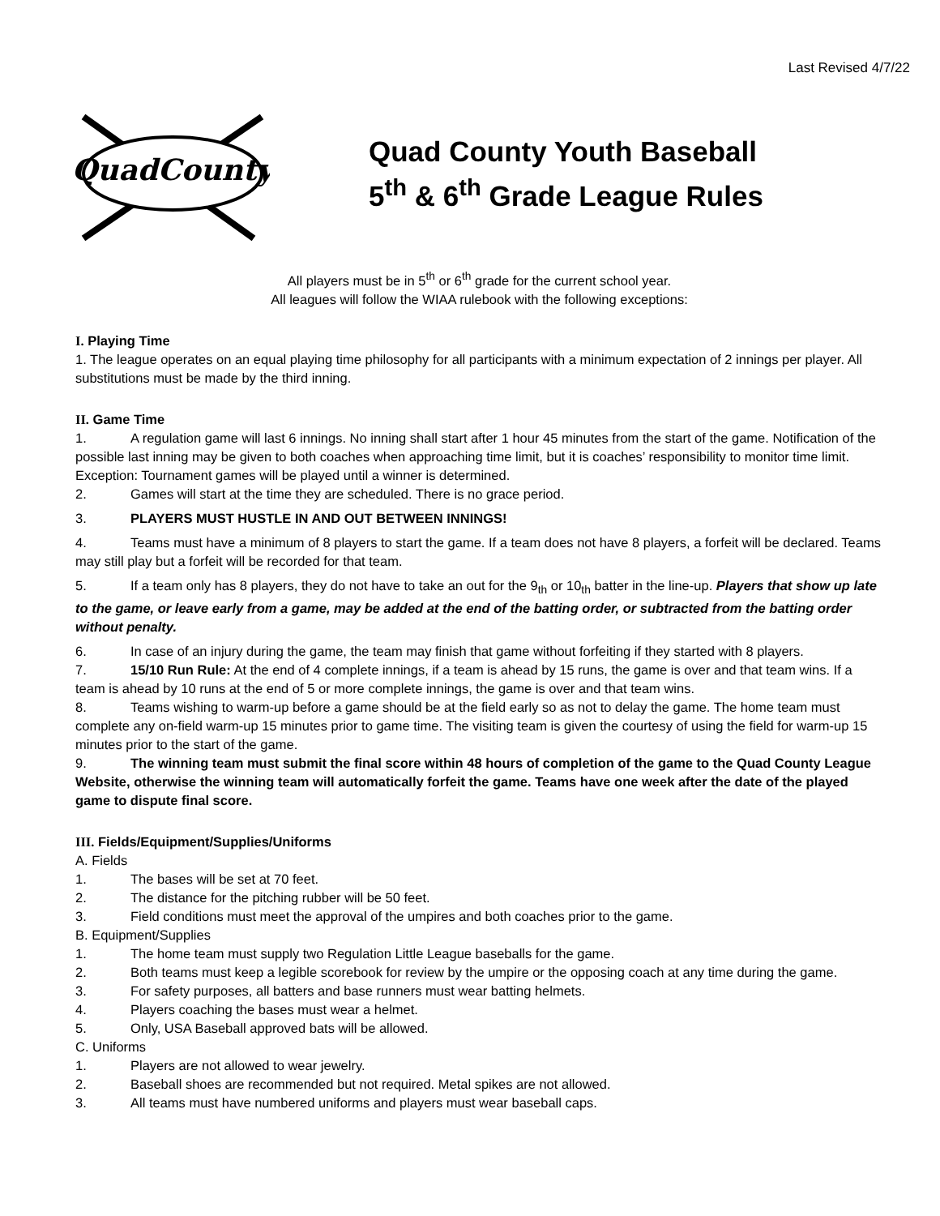Last Revised 4/7/22
QuadCounty
Quad County Youth Baseball
5<sup>th</sup> & 6<sup>th</sup> Grade League Rules
All players must be in 5<sup>th</sup> or 6<sup>th</sup> grade for the current school year.
All leagues will follow the WIAA rulebook with the following exceptions:
I. Playing Time
1. The league operates on an equal playing time philosophy for all participants with a minimum expectation of 2 innings per player. All substitutions must be made by the third inning.
II. Game Time
1. A regulation game will last 6 innings. No inning shall start after 1 hour 45 minutes from the start of the game. Notification of the possible last inning may be given to both coaches when approaching time limit, but it is coaches’ responsibility to monitor time limit. Exception: Tournament games will be played until a winner is determined.
2. Games will start at the time they are scheduled. There is no grace period.
3. PLAYERS MUST HUSTLE IN AND OUT BETWEEN INNINGS!
4. Teams must have a minimum of 8 players to start the game. If a team does not have 8 players, a forfeit will be declared. Teams may still play but a forfeit will be recorded for that team.
5. If a team only has 8 players, they do not have to take an out for the 9<sub>th</sub> or 10<sub>th</sub> batter in the line-up. Players that show up late to the game, or leave early from a game, may be added at the end of the batting order, or subtracted from the batting order without penalty.
6. In case of an injury during the game, the team may finish that game without forfeiting if they started with 8 players.
7. 15/10 Run Rule: At the end of 4 complete innings, if a team is ahead by 15 runs, the game is over and that team wins. If a team is ahead by 10 runs at the end of 5 or more complete innings, the game is over and that team wins.
8. Teams wishing to warm-up before a game should be at the field early so as not to delay the game. The home team must complete any on-field warm-up 15 minutes prior to game time. The visiting team is given the courtesy of using the field for warm-up 15 minutes prior to the start of the game.
9. The winning team must submit the final score within 48 hours of completion of the game to the Quad County League Website, otherwise the winning team will automatically forfeit the game. Teams have one week after the date of the played game to dispute final score.
III. Fields/Equipment/Supplies/Uniforms
A. Fields
1. The bases will be set at 70 feet.
2. The distance for the pitching rubber will be 50 feet.
3. Field conditions must meet the approval of the umpires and both coaches prior to the game.
B. Equipment/Supplies
1. The home team must supply two Regulation Little League baseballs for the game.
2. Both teams must keep a legible scorebook for review by the umpire or the opposing coach at any time during the game.
3. For safety purposes, all batters and base runners must wear batting helmets.
4. Players coaching the bases must wear a helmet.
5. Only, USA Baseball approved bats will be allowed.
C. Uniforms
1. Players are not allowed to wear jewelry.
2. Baseball shoes are recommended but not required. Metal spikes are not allowed.
3. All teams must have numbered uniforms and players must wear baseball caps.